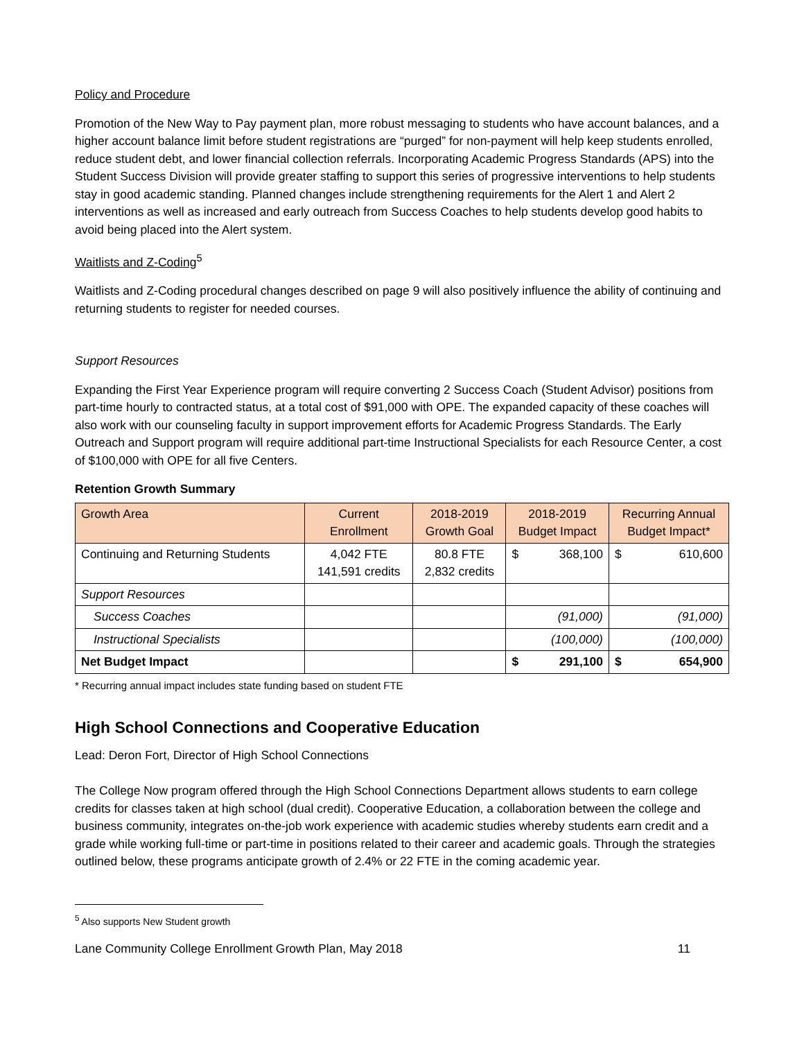Policy and Procedure
Promotion of the New Way to Pay payment plan, more robust messaging to students who have account balances, and a higher account balance limit before student registrations are “purged” for non-payment will help keep students enrolled, reduce student debt, and lower financial collection referrals. Incorporating Academic Progress Standards (APS) into the Student Success Division will provide greater staffing to support this series of progressive interventions to help students stay in good academic standing. Planned changes include strengthening requirements for the Alert 1 and Alert 2 interventions as well as increased and early outreach from Success Coaches to help students develop good habits to avoid being placed into the Alert system.
Waitlists and Z-Coding<sup>5</sup>
Waitlists and Z-Coding procedural changes described on page 9 will also positively influence the ability of continuing and returning students to register for needed courses.
Support Resources
Expanding the First Year Experience program will require converting 2 Success Coach (Student Advisor) positions from part-time hourly to contracted status, at a total cost of $91,000 with OPE. The expanded capacity of these coaches will also work with our counseling faculty in support improvement efforts for Academic Progress Standards. The Early Outreach and Support program will require additional part-time Instructional Specialists for each Resource Center, a cost of $100,000 with OPE for all five Centers.
Retention Growth Summary
| Growth Area | Current Enrollment | 2018-2019 Growth Goal | 2018-2019 Budget Impact | | Recurring Annual Budget Impact* | |
| --- | --- | --- | --- | --- | --- | --- |
| Continuing and Returning Students | 4,042 FTE 141,591 credits | 80.8 FTE 2,832 credits | $ | 368,100 | $ | 610,600 |
| Support Resources | | | | | | |
| Success Coaches | | | (91,000) | | (91,000) | |
| Instructional Specialists | | | (100,000) | | (100,000) | |
| Net Budget Impact | | | $ | 291,100 | $ | 654,900 |
* Recurring annual impact includes state funding based on student FTE
High School Connections and Cooperative Education
Lead: Deron Fort, Director of High School Connections
The College Now program offered through the High School Connections Department allows students to earn college credits for classes taken at high school (dual credit). Cooperative Education, a collaboration between the college and business community, integrates on-the-job work experience with academic studies whereby students earn credit and a grade while working full-time or part-time in positions related to their career and academic goals. Through the strategies outlined below, these programs anticipate growth of 2.4% or 22 FTE in the coming academic year.
<sup>5</sup> Also supports New Student growth
Lane Community College Enrollment Growth Plan, May 2018 11